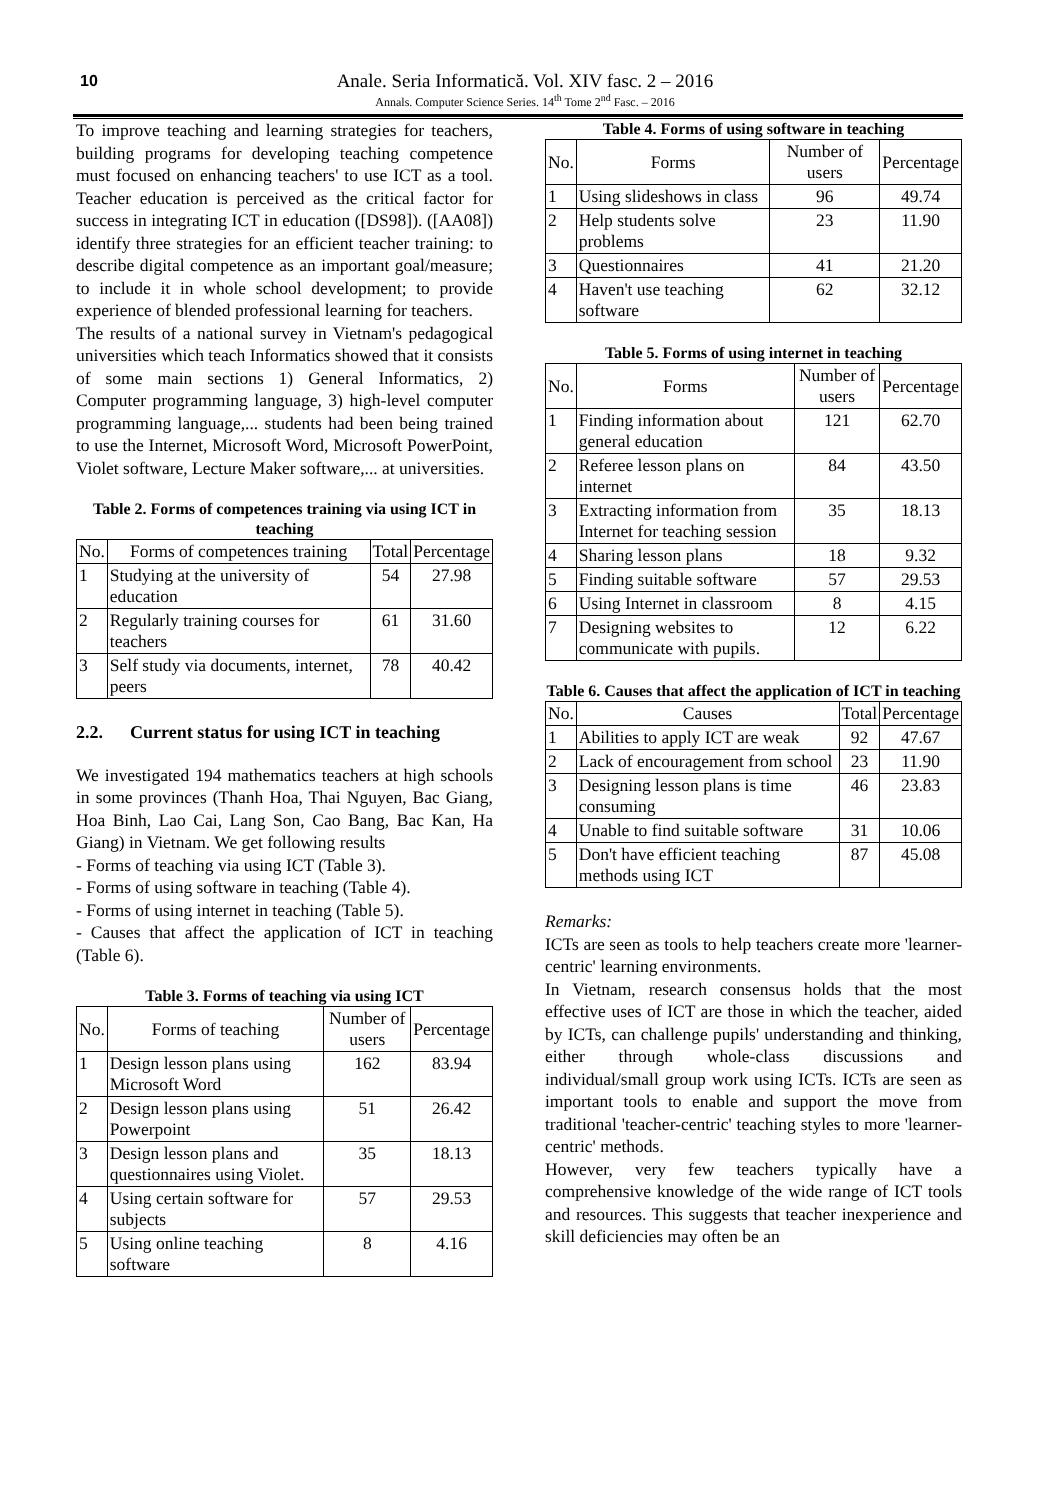10
Anale. Seria Informatică. Vol. XIV fasc. 2 – 2016
Annals. Computer Science Series. 14<sup>th</sup> Tome 2<sup>nd</sup> Fasc. – 2016
To improve teaching and learning strategies for teachers, building programs for developing teaching competence must focused on enhancing teachers' to use ICT as a tool. Teacher education is perceived as the critical factor for success in integrating ICT in education ([DS98]). ([AA08]) identify three strategies for an efficient teacher training: to describe digital competence as an important goal/measure; to include it in whole school development; to provide experience of blended professional learning for teachers.
The results of a national survey in Vietnam's pedagogical universities which teach Informatics showed that it consists of some main sections 1) General Informatics, 2) Computer programming language, 3) high-level computer programming language,... students had been being trained to use the Internet, Microsoft Word, Microsoft PowerPoint, Violet software, Lecture Maker software,... at universities.
Table 2. Forms of competences training via using ICT in teaching
| No. | Forms of competences training | Total | Percentage |
| --- | --- | --- | --- |
| 1 | Studying at the university of education | 54 | 27.98 |
| 2 | Regularly training courses for teachers | 61 | 31.60 |
| 3 | Self study via documents, internet, peers | 78 | 40.42 |
2.2. Current status for using ICT in teaching
We investigated 194 mathematics teachers at high schools in some provinces (Thanh Hoa, Thai Nguyen, Bac Giang, Hoa Binh, Lao Cai, Lang Son, Cao Bang, Bac Kan, Ha Giang) in Vietnam. We get following results
- Forms of teaching via using ICT (Table 3).
- Forms of using software in teaching (Table 4).
- Forms of using internet in teaching (Table 5).
- Causes that affect the application of ICT in teaching (Table 6).
Table 3. Forms of teaching via using ICT
| No. | Forms of teaching | Number of users | Percentage |
| --- | --- | --- | --- |
| 1 | Design lesson plans using Microsoft Word | 162 | 83.94 |
| 2 | Design lesson plans using Powerpoint | 51 | 26.42 |
| 3 | Design lesson plans and questionnaires using Violet. | 35 | 18.13 |
| 4 | Using certain software for subjects | 57 | 29.53 |
| 5 | Using online teaching software | 8 | 4.16 |
Table 4. Forms of using software in teaching
| No. | Forms | Number of users | Percentage |
| --- | --- | --- | --- |
| 1 | Using slideshows in class | 96 | 49.74 |
| 2 | Help students solve problems | 23 | 11.90 |
| 3 | Questionnaires | 41 | 21.20 |
| 4 | Haven't use teaching software | 62 | 32.12 |
Table 5. Forms of using internet in teaching
| No. | Forms | Number of users | Percentage |
| --- | --- | --- | --- |
| 1 | Finding information about general education | 121 | 62.70 |
| 2 | Referee lesson plans on internet | 84 | 43.50 |
| 3 | Extracting information from Internet for teaching session | 35 | 18.13 |
| 4 | Sharing lesson plans | 18 | 9.32 |
| 5 | Finding suitable software | 57 | 29.53 |
| 6 | Using Internet in classroom | 8 | 4.15 |
| 7 | Designing websites to communicate with pupils. | 12 | 6.22 |
Table 6. Causes that affect the application of ICT in teaching
| No. | Causes | Total | Percentage |
| --- | --- | --- | --- |
| 1 | Abilities to apply ICT are weak | 92 | 47.67 |
| 2 | Lack of encouragement from school | 23 | 11.90 |
| 3 | Designing lesson plans is time consuming | 46 | 23.83 |
| 4 | Unable to find suitable software | 31 | 10.06 |
| 5 | Don't have efficient teaching methods using ICT | 87 | 45.08 |
Remarks:
ICTs are seen as tools to help teachers create more 'learner-centric' learning environments.
In Vietnam, research consensus holds that the most effective uses of ICT are those in which the teacher, aided by ICTs, can challenge pupils' understanding and thinking, either through whole-class discussions and individual/small group work using ICTs. ICTs are seen as important tools to enable and support the move from traditional 'teacher-centric' teaching styles to more 'learner-centric' methods.
However, very few teachers typically have a comprehensive knowledge of the wide range of ICT tools and resources. This suggests that teacher inexperience and skill deficiencies may often be an